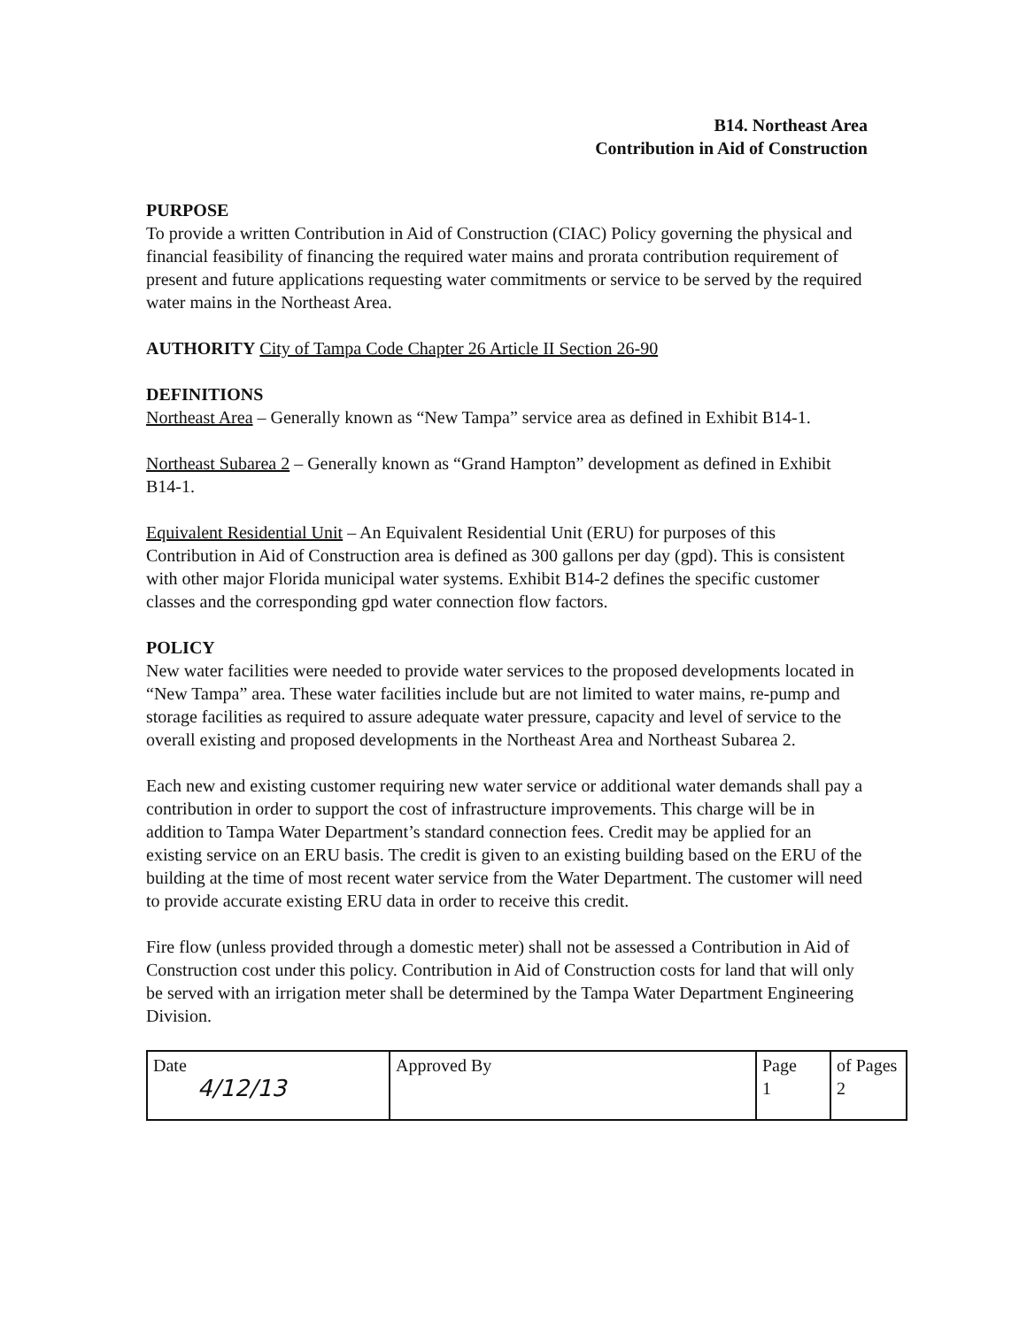B14. Northeast Area
Contribution in Aid of Construction
PURPOSE
To provide a written Contribution in Aid of Construction (CIAC) Policy governing the physical and financial feasibility of financing the required water mains and prorata contribution requirement of present and future applications requesting water commitments or service to be served by the required water mains in the Northeast Area.
AUTHORITY City of Tampa Code Chapter 26 Article II Section 26-90
DEFINITIONS
Northeast Area – Generally known as “New Tampa” service area as defined in Exhibit B14-1.
Northeast Subarea 2 – Generally known as “Grand Hampton” development as defined in Exhibit B14-1.
Equivalent Residential Unit – An Equivalent Residential Unit (ERU) for purposes of this Contribution in Aid of Construction area is defined as 300 gallons per day (gpd). This is consistent with other major Florida municipal water systems. Exhibit B14-2 defines the specific customer classes and the corresponding gpd water connection flow factors.
POLICY
New water facilities were needed to provide water services to the proposed developments located in “New Tampa” area. These water facilities include but are not limited to water mains, re-pump and storage facilities as required to assure adequate water pressure, capacity and level of service to the overall existing and proposed developments in the Northeast Area and Northeast Subarea 2.
Each new and existing customer requiring new water service or additional water demands shall pay a contribution in order to support the cost of infrastructure improvements. This charge will be in addition to Tampa Water Department’s standard connection fees. Credit may be applied for an existing service on an ERU basis. The credit is given to an existing building based on the ERU of the building at the time of most recent water service from the Water Department. The customer will need to provide accurate existing ERU data in order to receive this credit.
Fire flow (unless provided through a domestic meter) shall not be assessed a Contribution in Aid of Construction cost under this policy. Contribution in Aid of Construction costs for land that will only be served with an irrigation meter shall be determined by the Tampa Water Department Engineering Division.
| Date 4/12/13 | Approved By | Page 1 | of Pages 2 |